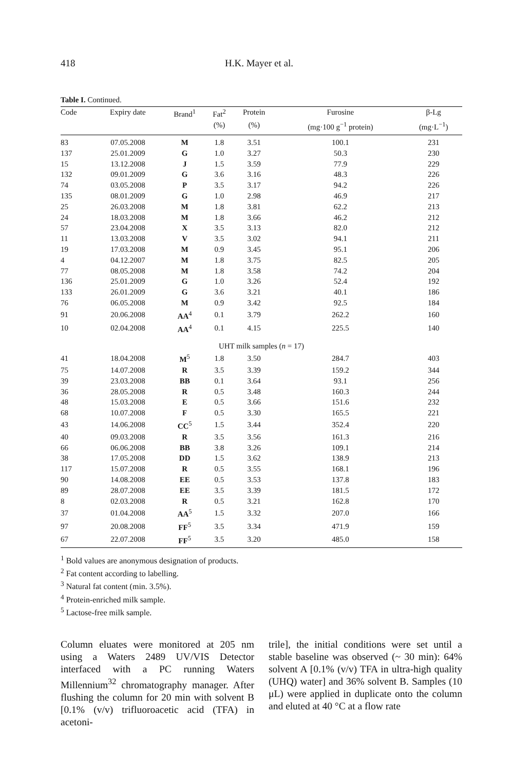418 H.K. Mayer et al.
Table I. Continued.
| Code | Expiry date | Brand<sup>1</sup> | Fat<sup>2</sup> | Protein | Furosine | β-Lg |
| --- | --- | --- | --- | --- | --- | --- |
| | | | (%) | (%) | (mg·100 g<sup>−1</sup> protein) | (mg·L<sup>−1</sup>) |
| 83 | 07.05.2008 | M | 1.8 | 3.51 | 100.1 | 231 |
| 137 | 25.01.2009 | G | 1.0 | 3.27 | 50.3 | 230 |
| 15 | 13.12.2008 | J | 1.5 | 3.59 | 77.9 | 229 |
| 132 | 09.01.2009 | G | 3.6 | 3.16 | 48.3 | 226 |
| 74 | 03.05.2008 | P | 3.5 | 3.17 | 94.2 | 226 |
| 135 | 08.01.2009 | G | 1.0 | 2.98 | 46.9 | 217 |
| 25 | 26.03.2008 | M | 1.8 | 3.81 | 62.2 | 213 |
| 24 | 18.03.2008 | M | 1.8 | 3.66 | 46.2 | 212 |
| 57 | 23.04.2008 | X | 3.5 | 3.13 | 82.0 | 212 |
| 11 | 13.03.2008 | V | 3.5 | 3.02 | 94.1 | 211 |
| 19 | 17.03.2008 | M | 0.9 | 3.45 | 95.1 | 206 |
| 4 | 04.12.2007 | M | 1.8 | 3.75 | 82.5 | 205 |
| 77 | 08.05.2008 | M | 1.8 | 3.58 | 74.2 | 204 |
| 136 | 25.01.2009 | G | 1.0 | 3.26 | 52.4 | 192 |
| 133 | 26.01.2009 | G | 3.6 | 3.21 | 40.1 | 186 |
| 76 | 06.05.2008 | M | 0.9 | 3.42 | 92.5 | 184 |
| 91 | 20.06.2008 | AA<sup>4</sup> | 0.1 | 3.79 | 262.2 | 160 |
| 10 | 02.04.2008 | AA<sup>4</sup> | 0.1 | 4.15 | 225.5 | 140 |
| UHT milk samples ( n = 17) | | | | | | |
| 41 | 18.04.2008 | M<sup>5</sup> | 1.8 | 3.50 | 284.7 | 403 |
| 75 | 14.07.2008 | R | 3.5 | 3.39 | 159.2 | 344 |
| 39 | 23.03.2008 | BB | 0.1 | 3.64 | 93.1 | 256 |
| 36 | 28.05.2008 | R | 0.5 | 3.48 | 160.3 | 244 |
| 48 | 15.03.2008 | E | 0.5 | 3.66 | 151.6 | 232 |
| 68 | 10.07.2008 | F | 0.5 | 3.30 | 165.5 | 221 |
| 43 | 14.06.2008 | CC<sup>5</sup> | 1.5 | 3.44 | 352.4 | 220 |
| 40 | 09.03.2008 | R | 3.5 | 3.56 | 161.3 | 216 |
| 66 | 06.06.2008 | BB | 3.8 | 3.26 | 109.1 | 214 |
| 38 | 17.05.2008 | DD | 1.5 | 3.62 | 138.9 | 213 |
| 117 | 15.07.2008 | R | 0.5 | 3.55 | 168.1 | 196 |
| 90 | 14.08.2008 | EE | 0.5 | 3.53 | 137.8 | 183 |
| 89 | 28.07.2008 | EE | 3.5 | 3.39 | 181.5 | 172 |
| 8 | 02.03.2008 | R | 0.5 | 3.21 | 162.8 | 170 |
| 37 | 01.04.2008 | AA<sup>5</sup> | 1.5 | 3.32 | 207.0 | 166 |
| 97 | 20.08.2008 | FF<sup>5</sup> | 3.5 | 3.34 | 471.9 | 159 |
| 67 | 22.07.2008 | FF<sup>5</sup> | 3.5 | 3.20 | 485.0 | 158 |
<sup>1</sup> Bold values are anonymous designation of products.
<sup>2</sup> Fat content according to labelling.
<sup>3</sup> Natural fat content (min. 3.5%).
<sup>4</sup> Protein-enriched milk sample.
<sup>5</sup> Lactose-free milk sample.
Column eluates were monitored at 205 nm using a Waters 2489 UV/VIS Detector interfaced with a PC running Waters Millennium<sup>32</sup> chromatography manager. After flushing the column for 20 min with solvent B [0.1% (v/v) trifluoroacetic acid (TFA) in acetoni-
trile], the initial conditions were set until a stable baseline was observed (~ 30 min): 64% solvent A [0.1% (v/v) TFA in ultra-high quality (UHQ) water] and 36% solvent B. Samples (10 μL) were applied in duplicate onto the column and eluted at 40 °C at a flow rate